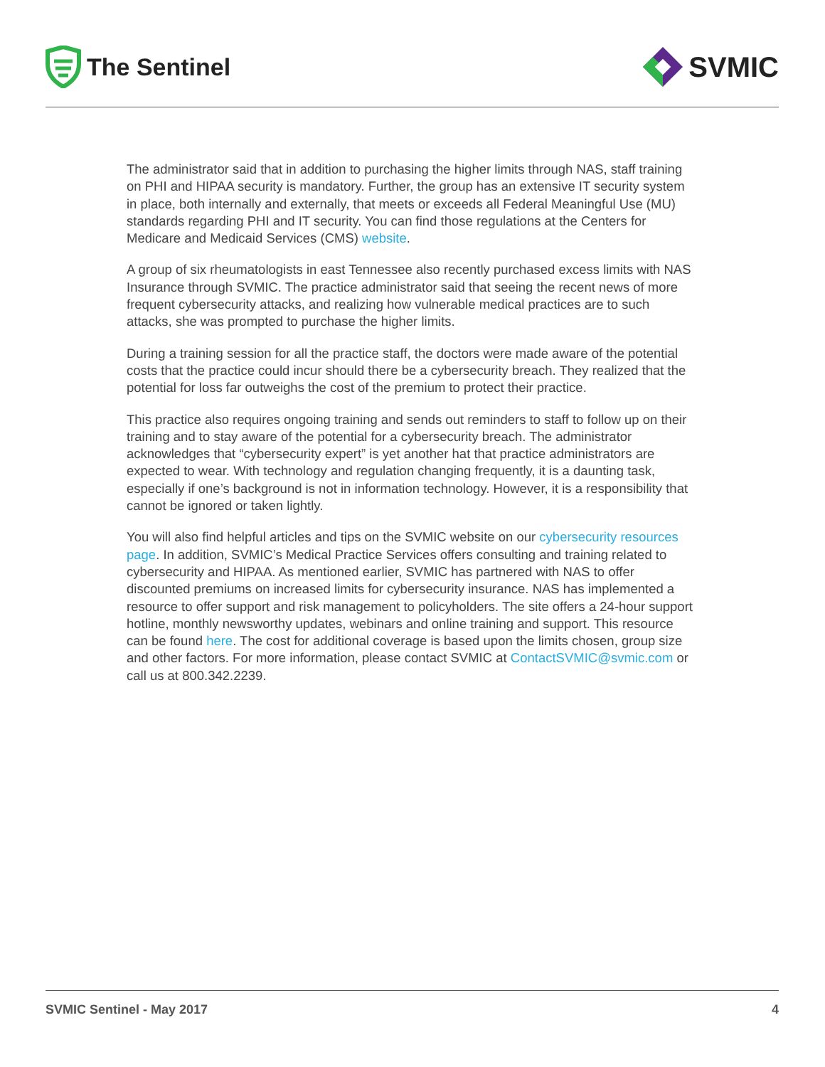The Sentinel
SVMIC
The administrator said that in addition to purchasing the higher limits through NAS, staff training on PHI and HIPAA security is mandatory. Further, the group has an extensive IT security system in place, both internally and externally, that meets or exceeds all Federal Meaningful Use (MU) standards regarding PHI and IT security. You can find those regulations at the Centers for Medicare and Medicaid Services (CMS) website.
A group of six rheumatologists in east Tennessee also recently purchased excess limits with NAS Insurance through SVMIC. The practice administrator said that seeing the recent news of more frequent cybersecurity attacks, and realizing how vulnerable medical practices are to such attacks, she was prompted to purchase the higher limits.
During a training session for all the practice staff, the doctors were made aware of the potential costs that the practice could incur should there be a cybersecurity breach. They realized that the potential for loss far outweighs the cost of the premium to protect their practice.
This practice also requires ongoing training and sends out reminders to staff to follow up on their training and to stay aware of the potential for a cybersecurity breach. The administrator acknowledges that “cybersecurity expert” is yet another hat that practice administrators are expected to wear. With technology and regulation changing frequently, it is a daunting task, especially if one’s background is not in information technology. However, it is a responsibility that cannot be ignored or taken lightly.
You will also find helpful articles and tips on the SVMIC website on our cybersecurity resources page. In addition, SVMIC’s Medical Practice Services offers consulting and training related to cybersecurity and HIPAA. As mentioned earlier, SVMIC has partnered with NAS to offer discounted premiums on increased limits for cybersecurity insurance. NAS has implemented a resource to offer support and risk management to policyholders. The site offers a 24-hour support hotline, monthly newsworthy updates, webinars and online training and support. This resource can be found here. The cost for additional coverage is based upon the limits chosen, group size and other factors. For more information, please contact SVMIC at ContactSVMIC@svmic.com or call us at 800.342.2239.
SVMIC Sentinel - May 2017 4